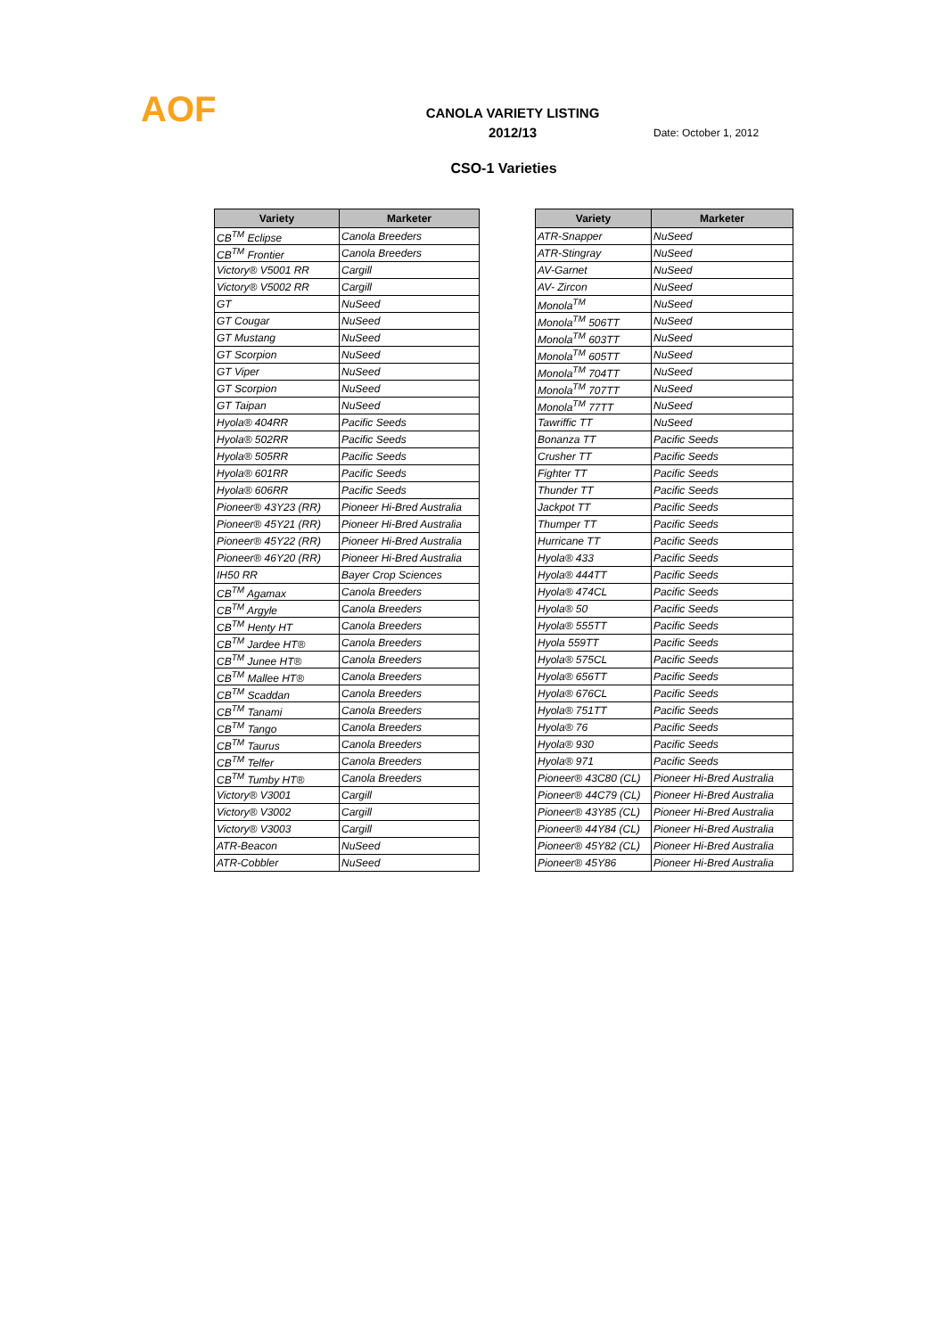AOF
CANOLA VARIETY LISTING
2012/13
Date: October 1, 2012
CSO-1 Varieties
| Variety | Marketer |
| --- | --- |
| CB<sup>TM</sup> Eclipse | Canola Breeders |
| CB<sup>TM</sup> Frontier | Canola Breeders |
| Victory® V5001 RR | Cargill |
| Victory® V5002 RR | Cargill |
| GT | NuSeed |
| GT Cougar | NuSeed |
| GT Mustang | NuSeed |
| GT Scorpion | NuSeed |
| GT Viper | NuSeed |
| GT Scorpion | NuSeed |
| GT Taipan | NuSeed |
| Hyola® 404RR | Pacific Seeds |
| Hyola® 502RR | Pacific Seeds |
| Hyola® 505RR | Pacific Seeds |
| Hyola® 601RR | Pacific Seeds |
| Hyola® 606RR | Pacific Seeds |
| Pioneer® 43Y23 (RR) | Pioneer Hi-Bred Australia |
| Pioneer® 45Y21 (RR) | Pioneer Hi-Bred Australia |
| Pioneer® 45Y22 (RR) | Pioneer Hi-Bred Australia |
| Pioneer® 46Y20 (RR) | Pioneer Hi-Bred Australia |
| IH50 RR | Bayer Crop Sciences |
| CB<sup>TM</sup> Agamax | Canola Breeders |
| CB<sup>TM</sup> Argyle | Canola Breeders |
| CB<sup>TM</sup> Henty HT | Canola Breeders |
| CB<sup>TM</sup> Jardee HT® | Canola Breeders |
| CB<sup>TM</sup> Junee HT® | Canola Breeders |
| CB<sup>TM</sup> Mallee HT® | Canola Breeders |
| CB<sup>TM</sup> Scaddan | Canola Breeders |
| CB<sup>TM</sup> Tanami | Canola Breeders |
| CB<sup>TM</sup> Tango | Canola Breeders |
| CB<sup>TM</sup> Taurus | Canola Breeders |
| CB<sup>TM</sup> Telfer | Canola Breeders |
| CB<sup>TM</sup> Tumby HT® | Canola Breeders |
| Victory® V3001 | Cargill |
| Victory® V3002 | Cargill |
| Victory® V3003 | Cargill |
| ATR-Beacon | NuSeed |
| ATR-Cobbler | NuSeed |
| Variety | Marketer |
| --- | --- |
| ATR-Snapper | NuSeed |
| ATR-Stingray | NuSeed |
| AV-Garnet | NuSeed |
| AV- Zircon | NuSeed |
| Monola<sup>TM</sup> | NuSeed |
| Monola<sup>TM</sup> 506TT | NuSeed |
| Monola<sup>TM</sup> 603TT | NuSeed |
| Monola<sup>TM</sup> 605TT | NuSeed |
| Monola<sup>TM</sup> 704TT | NuSeed |
| Monola<sup>TM</sup> 707TT | NuSeed |
| Monola<sup>TM</sup> 77TT | NuSeed |
| Tawriffic TT | NuSeed |
| Bonanza TT | Pacific Seeds |
| Crusher TT | Pacific Seeds |
| Fighter TT | Pacific Seeds |
| Thunder TT | Pacific Seeds |
| Jackpot TT | Pacific Seeds |
| Thumper TT | Pacific Seeds |
| Hurricane TT | Pacific Seeds |
| Hyola® 433 | Pacific Seeds |
| Hyola® 444TT | Pacific Seeds |
| Hyola® 474CL | Pacific Seeds |
| Hyola® 50 | Pacific Seeds |
| Hyola® 555TT | Pacific Seeds |
| Hyola 559TT | Pacific Seeds |
| Hyola® 575CL | Pacific Seeds |
| Hyola® 656TT | Pacific Seeds |
| Hyola® 676CL | Pacific Seeds |
| Hyola® 751TT | Pacific Seeds |
| Hyola® 76 | Pacific Seeds |
| Hyola® 930 | Pacific Seeds |
| Hyola® 971 | Pacific Seeds |
| Pioneer® 43C80 (CL) | Pioneer Hi-Bred Australia |
| Pioneer® 44C79 (CL) | Pioneer Hi-Bred Australia |
| Pioneer® 43Y85 (CL) | Pioneer Hi-Bred Australia |
| Pioneer® 44Y84 (CL) | Pioneer Hi-Bred Australia |
| Pioneer® 45Y82 (CL) | Pioneer Hi-Bred Australia |
| Pioneer® 45Y86 | Pioneer Hi-Bred Australia |